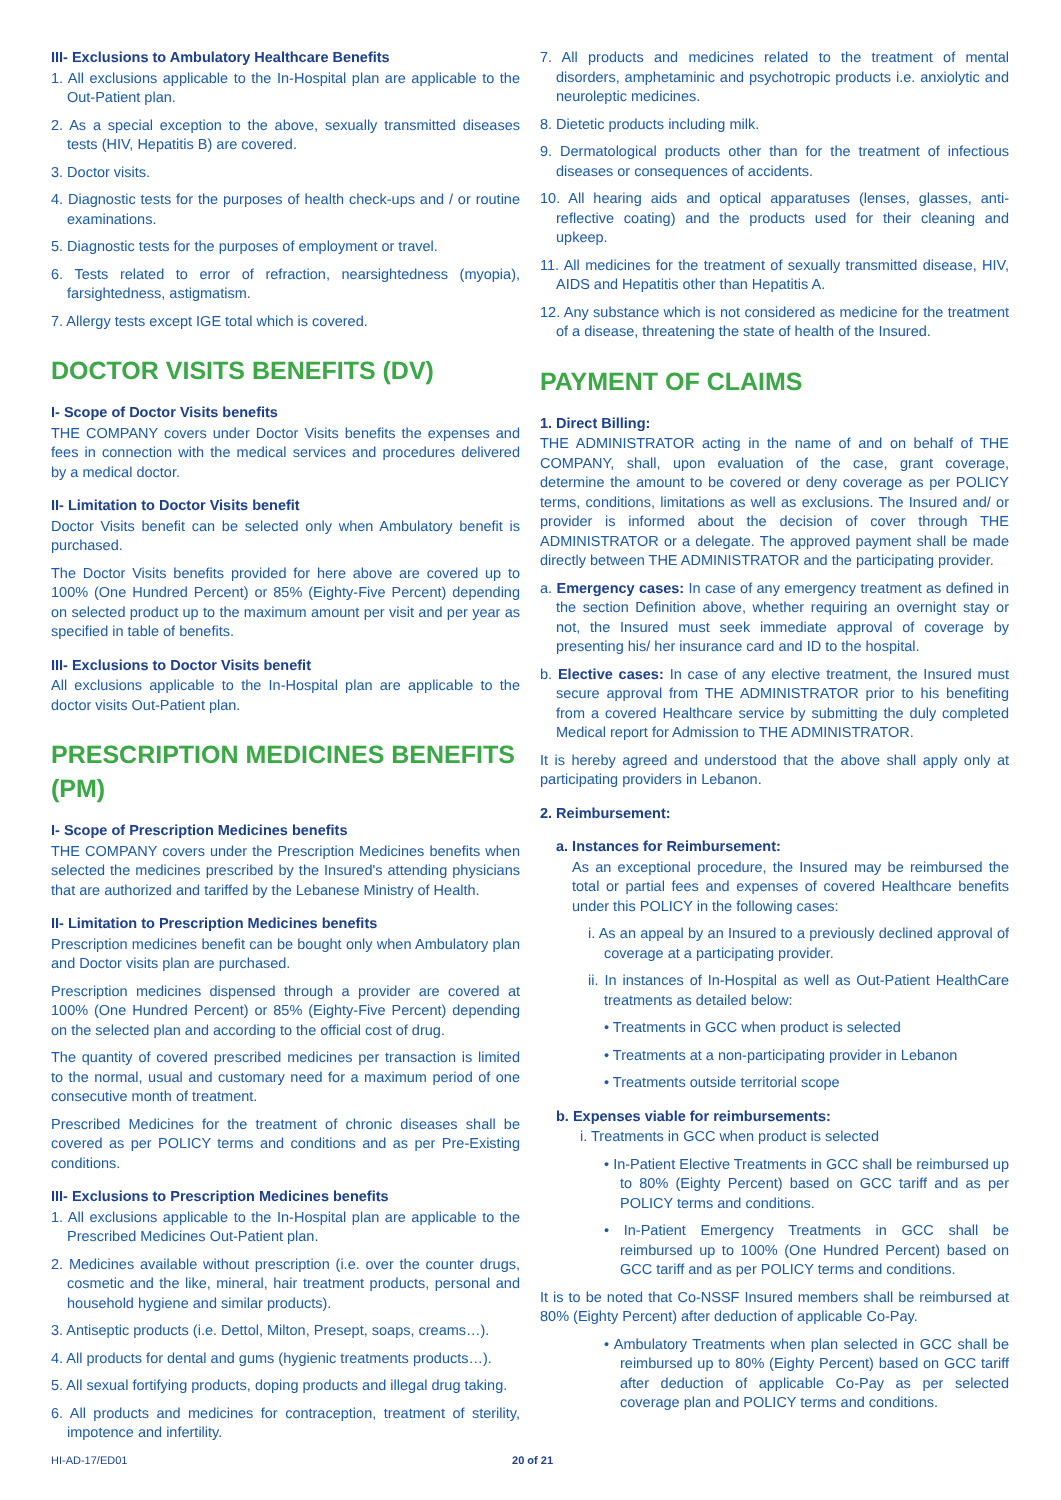III- Exclusions to Ambulatory Healthcare Benefits
1. All exclusions applicable to the In-Hospital plan are applicable to the Out-Patient plan.
2. As a special exception to the above, sexually transmitted diseases tests (HIV, Hepatitis B) are covered.
3. Doctor visits.
4. Diagnostic tests for the purposes of health check-ups and / or routine examinations.
5. Diagnostic tests for the purposes of employment or travel.
6. Tests related to error of refraction, nearsightedness (myopia), farsightedness, astigmatism.
7. Allergy tests except IGE total which is covered.
DOCTOR VISITS BENEFITS (DV)
I- Scope of Doctor Visits benefits
THE COMPANY covers under Doctor Visits benefits the expenses and fees in connection with the medical services and procedures delivered by a medical doctor.
II- Limitation to Doctor Visits benefit
Doctor Visits benefit can be selected only when Ambulatory benefit is purchased.
The Doctor Visits benefits provided for here above are covered up to 100% (One Hundred Percent) or 85% (Eighty-Five Percent) depending on selected product up to the maximum amount per visit and per year as specified in table of benefits.
III- Exclusions to Doctor Visits benefit
All exclusions applicable to the In-Hospital plan are applicable to the doctor visits Out-Patient plan.
PRESCRIPTION MEDICINES BENEFITS (PM)
I- Scope of Prescription Medicines benefits
THE COMPANY covers under the Prescription Medicines benefits when selected the medicines prescribed by the Insured's attending physicians that are authorized and tariffed by the Lebanese Ministry of Health.
II- Limitation to Prescription Medicines benefits
Prescription medicines benefit can be bought only when Ambulatory plan and Doctor visits plan are purchased.
Prescription medicines dispensed through a provider are covered at 100% (One Hundred Percent) or 85% (Eighty-Five Percent) depending on the selected plan and according to the official cost of drug.
The quantity of covered prescribed medicines per transaction is limited to the normal, usual and customary need for a maximum period of one consecutive month of treatment.
Prescribed Medicines for the treatment of chronic diseases shall be covered as per POLICY terms and conditions and as per Pre-Existing conditions.
III- Exclusions to Prescription Medicines benefits
1. All exclusions applicable to the In-Hospital plan are applicable to the Prescribed Medicines Out-Patient plan.
2. Medicines available without prescription (i.e. over the counter drugs, cosmetic and the like, mineral, hair treatment products, personal and household hygiene and similar products).
3. Antiseptic products (i.e. Dettol, Milton, Presept, soaps, creams…).
4. All products for dental and gums (hygienic treatments products…).
5. All sexual fortifying products, doping products and illegal drug taking.
6. All products and medicines for contraception, treatment of sterility, impotence and infertility.
7. All products and medicines related to the treatment of mental disorders, amphetaminic and psychotropic products i.e. anxiolytic and neuroleptic medicines.
8. Dietetic products including milk.
9. Dermatological products other than for the treatment of infectious diseases or consequences of accidents.
10. All hearing aids and optical apparatuses (lenses, glasses, anti-reflective coating) and the products used for their cleaning and upkeep.
11. All medicines for the treatment of sexually transmitted disease, HIV, AIDS and Hepatitis other than Hepatitis A.
12. Any substance which is not considered as medicine for the treatment of a disease, threatening the state of health of the Insured.
PAYMENT OF CLAIMS
1. Direct Billing:
THE ADMINISTRATOR acting in the name of and on behalf of THE COMPANY, shall, upon evaluation of the case, grant coverage, determine the amount to be covered or deny coverage as per POLICY terms, conditions, limitations as well as exclusions. The Insured and/ or provider is informed about the decision of cover through THE ADMINISTRATOR or a delegate. The approved payment shall be made directly between THE ADMINISTRATOR and the participating provider.
a. Emergency cases: In case of any emergency treatment as defined in the section Definition above, whether requiring an overnight stay or not, the Insured must seek immediate approval of coverage by presenting his/ her insurance card and ID to the hospital.
b. Elective cases: In case of any elective treatment, the Insured must secure approval from THE ADMINISTRATOR prior to his benefiting from a covered Healthcare service by submitting the duly completed Medical report for Admission to THE ADMINISTRATOR.
It is hereby agreed and understood that the above shall apply only at participating providers in Lebanon.
2. Reimbursement:
a. Instances for Reimbursement:
As an exceptional procedure, the Insured may be reimbursed the total or partial fees and expenses of covered Healthcare benefits under this POLICY in the following cases:
i. As an appeal by an Insured to a previously declined approval of coverage at a participating provider.
ii. In instances of In-Hospital as well as Out-Patient HealthCare treatments as detailed below:
• Treatments in GCC when product is selected
• Treatments at a non-participating provider in Lebanon
• Treatments outside territorial scope
b. Expenses viable for reimbursements:
i. Treatments in GCC when product is selected
• In-Patient Elective Treatments in GCC shall be reimbursed up to 80% (Eighty Percent) based on GCC tariff and as per POLICY terms and conditions.
• In-Patient Emergency Treatments in GCC shall be reimbursed up to 100% (One Hundred Percent) based on GCC tariff and as per POLICY terms and conditions.
It is to be noted that Co-NSSF Insured members shall be reimbursed at 80% (Eighty Percent) after deduction of applicable Co-Pay.
• Ambulatory Treatments when plan selected in GCC shall be reimbursed up to 80% (Eighty Percent) based on GCC tariff after deduction of applicable Co-Pay as per selected coverage plan and POLICY terms and conditions.
HI-AD-17/ED01 20 of 21